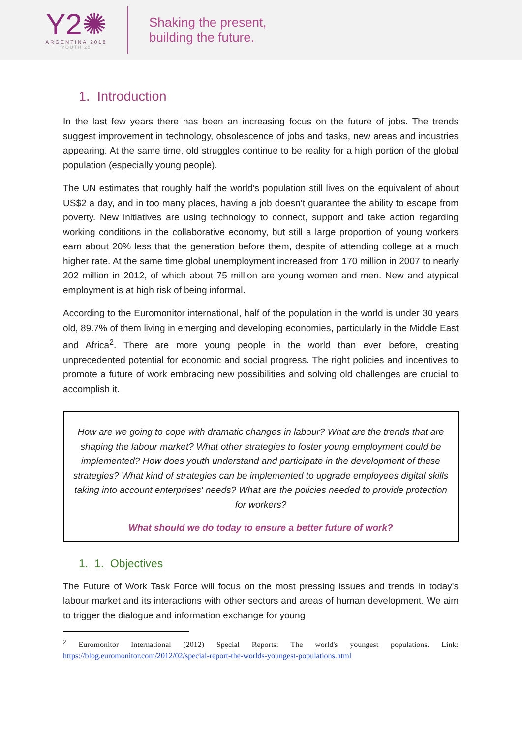Y2✺
ARGENTINA 2018
YOUTH 20
Shaking the present,
building the future.
1. Introduction
In the last few years there has been an increasing focus on the future of jobs. The trends suggest improvement in technology, obsolescence of jobs and tasks, new areas and industries appearing. At the same time, old struggles continue to be reality for a high portion of the global population (especially young people).
The UN estimates that roughly half the world’s population still lives on the equivalent of about US$2 a day, and in too many places, having a job doesn’t guarantee the ability to escape from poverty. New initiatives are using technology to connect, support and take action regarding working conditions in the collaborative economy, but still a large proportion of young workers earn about 20% less that the generation before them, despite of attending college at a much higher rate. At the same time global unemployment increased from 170 million in 2007 to nearly 202 million in 2012, of which about 75 million are young women and men. New and atypical employment is at high risk of being informal.
According to the Euromonitor international, half of the population in the world is under 30 years old, 89.7% of them living in emerging and developing economies, particularly in the Middle East and Africa<sup>2</sup>. There are more young people in the world than ever before, creating unprecedented potential for economic and social progress. The right policies and incentives to promote a future of work embracing new possibilities and solving old challenges are crucial to accomplish it.
How are we going to cope with dramatic changes in labour? What are the trends that are shaping the labour market? What other strategies to foster young employment could be implemented? How does youth understand and participate in the development of these strategies? What kind of strategies can be implemented to upgrade employees digital skills taking into account enterprises' needs? What are the policies needed to provide protection for workers?
What should we do today to ensure a better future of work?
1. 1. Objectives
The Future of Work Task Force will focus on the most pressing issues and trends in today's labour market and its interactions with other sectors and areas of human development. We aim to trigger the dialogue and information exchange for young
<sup>2</sup> Euromonitor International (2012) Special Reports: The world's youngest populations. Link: https://blog.euromonitor.com/2012/02/special-report-the-worlds-youngest-populations.html